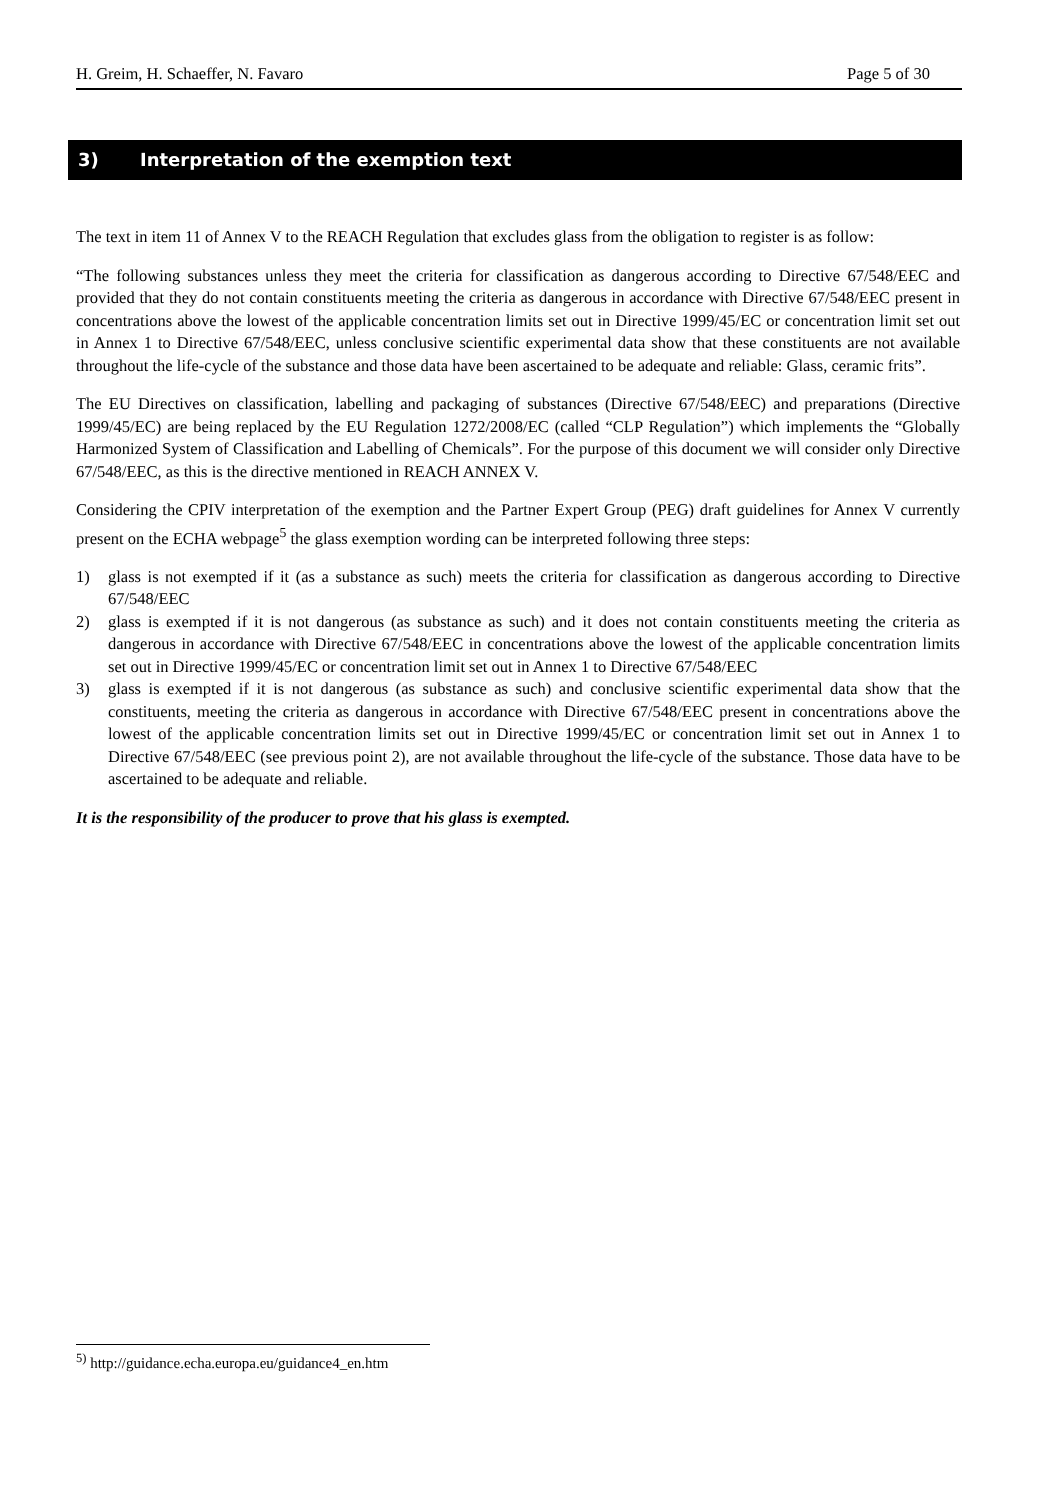H. Greim, H. Schaeffer, N. Favaro Page 5 of 30
3) Interpretation of the exemption text
The text in item 11 of Annex V to the REACH Regulation that excludes glass from the obligation to register is as follow:
“The following substances unless they meet the criteria for classification as dangerous according to Directive 67/548/EEC and provided that they do not contain constituents meeting the criteria as dangerous in accordance with Directive 67/548/EEC present in concentrations above the lowest of the applicable concentration limits set out in Directive 1999/45/EC or concentration limit set out in Annex 1 to Directive 67/548/EEC, unless conclusive scientific experimental data show that these constituents are not available throughout the life-cycle of the substance and those data have been ascertained to be adequate and reliable: Glass, ceramic frits”.
The EU Directives on classification, labelling and packaging of substances (Directive 67/548/EEC) and preparations (Directive 1999/45/EC) are being replaced by the EU Regulation 1272/2008/EC (called “CLP Regulation”) which implements the “Globally Harmonized System of Classification and Labelling of Chemicals”. For the purpose of this document we will consider only Directive 67/548/EEC, as this is the directive mentioned in REACH ANNEX V.
Considering the CPIV interpretation of the exemption and the Partner Expert Group (PEG) draft guidelines for Annex V currently present on the ECHA webpage<sup>5</sup> the glass exemption wording can be interpreted following three steps:
1) glass is not exempted if it (as a substance as such) meets the criteria for classification as dangerous according to Directive 67/548/EEC
2) glass is exempted if it is not dangerous (as substance as such) and it does not contain constituents meeting the criteria as dangerous in accordance with Directive 67/548/EEC in concentrations above the lowest of the applicable concentration limits set out in Directive 1999/45/EC or concentration limit set out in Annex 1 to Directive 67/548/EEC
3) glass is exempted if it is not dangerous (as substance as such) and conclusive scientific experimental data show that the constituents, meeting the criteria as dangerous in accordance with Directive 67/548/EEC present in concentrations above the lowest of the applicable concentration limits set out in Directive 1999/45/EC or concentration limit set out in Annex 1 to Directive 67/548/EEC (see previous point 2), are not available throughout the life-cycle of the substance. Those data have to be ascertained to be adequate and reliable.
It is the responsibility of the producer to prove that his glass is exempted.
<sup>5)</sup> http://guidance.echa.europa.eu/guidance4_en.htm